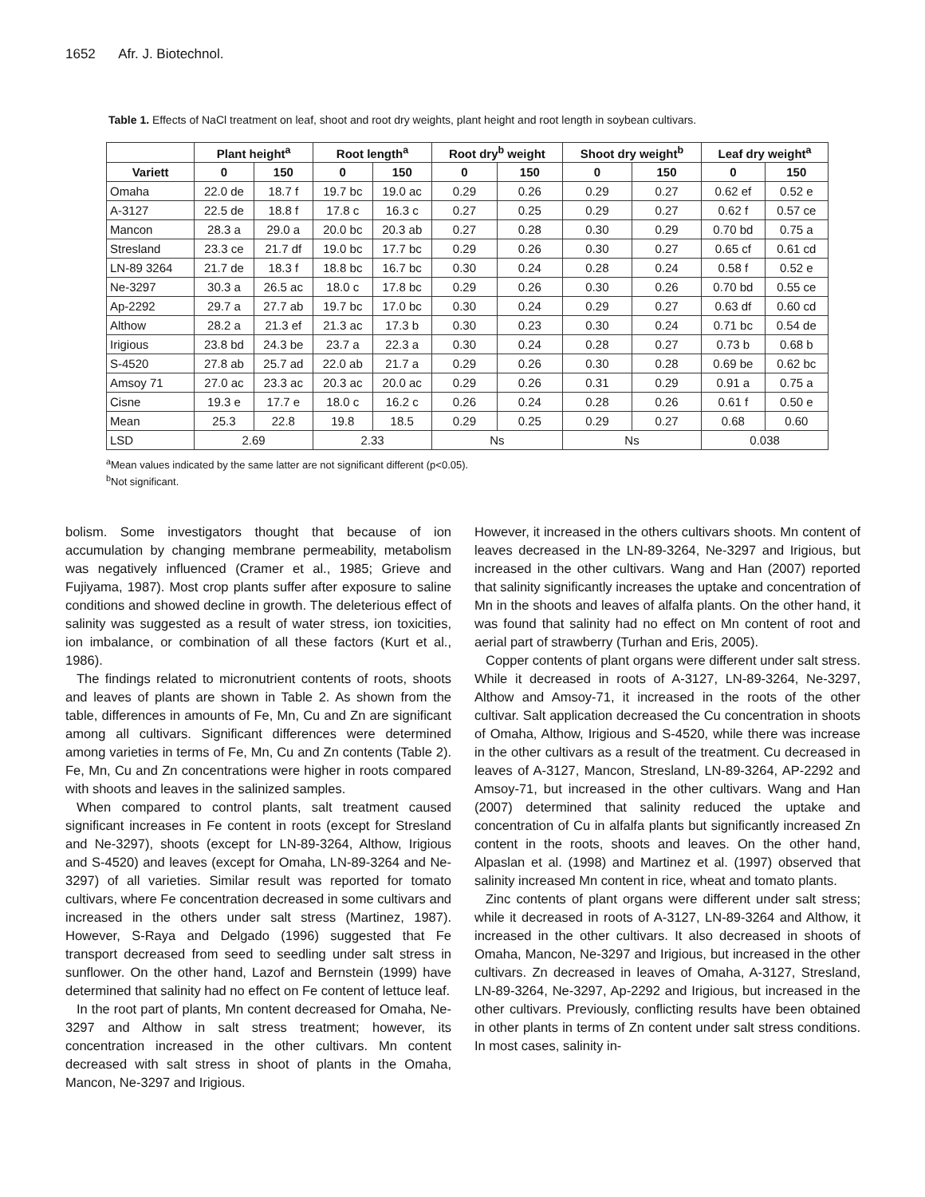1652 Afr. J. Biotechnol.
Table 1. Effects of NaCl treatment on leaf, shoot and root dry weights, plant height and root length in soybean cultivars.
| | Plant height<sup>a</sup> | | Root length<sup>a</sup> | | Root dry<sup>b</sup> weight | | Shoot dry weight<sup>b</sup> | | Leaf dry weight<sup>a</sup> | |
| --- | --- | --- | --- | --- | --- | --- | --- | --- | --- | --- |
| Variett | 0 | 150 | 0 | 150 | 0 | 150 | 0 | 150 | 0 | 150 |
| Omaha | 22.0 de | 18.7 f | 19.7 bc | 19.0 ac | 0.29 | 0.26 | 0.29 | 0.27 | 0.62 ef | 0.52 e |
| A-3127 | 22.5 de | 18.8 f | 17.8 c | 16.3 c | 0.27 | 0.25 | 0.29 | 0.27 | 0.62 f | 0.57 ce |
| Mancon | 28.3 a | 29.0 a | 20.0 bc | 20.3 ab | 0.27 | 0.28 | 0.30 | 0.29 | 0.70 bd | 0.75 a |
| Stresland | 23.3 ce | 21.7 df | 19.0 bc | 17.7 bc | 0.29 | 0.26 | 0.30 | 0.27 | 0.65 cf | 0.61 cd |
| LN-89 3264 | 21.7 de | 18.3 f | 18.8 bc | 16.7 bc | 0.30 | 0.24 | 0.28 | 0.24 | 0.58 f | 0.52 e |
| Ne-3297 | 30.3 a | 26.5 ac | 18.0 c | 17.8 bc | 0.29 | 0.26 | 0.30 | 0.26 | 0.70 bd | 0.55 ce |
| Ap-2292 | 29.7 a | 27.7 ab | 19.7 bc | 17.0 bc | 0.30 | 0.24 | 0.29 | 0.27 | 0.63 df | 0.60 cd |
| Althow | 28.2 a | 21.3 ef | 21.3 ac | 17.3 b | 0.30 | 0.23 | 0.30 | 0.24 | 0.71 bc | 0.54 de |
| Irigious | 23.8 bd | 24.3 be | 23.7 a | 22.3 a | 0.30 | 0.24 | 0.28 | 0.27 | 0.73 b | 0.68 b |
| S-4520 | 27.8 ab | 25.7 ad | 22.0 ab | 21.7 a | 0.29 | 0.26 | 0.30 | 0.28 | 0.69 be | 0.62 bc |
| Amsoy 71 | 27.0 ac | 23.3 ac | 20.3 ac | 20.0 ac | 0.29 | 0.26 | 0.31 | 0.29 | 0.91 a | 0.75 a |
| Cisne | 19.3 e | 17.7 e | 18.0 c | 16.2 c | 0.26 | 0.24 | 0.28 | 0.26 | 0.61 f | 0.50 e |
| Mean | 25.3 | 22.8 | 19.8 | 18.5 | 0.29 | 0.25 | 0.29 | 0.27 | 0.68 | 0.60 |
| LSD | 2.69 | | 2.33 | | Ns | | Ns | | 0.038 | |
<sup>a</sup> Mean values indicated by the same latter are not significant different (p<0.05).
<sup>b</sup> Not significant.
bolism. Some investigators thought that because of ion accumulation by changing membrane permeability, metabolism was negatively influenced (Cramer et al., 1985; Grieve and Fujiyama, 1987). Most crop plants suffer after exposure to saline conditions and showed decline in growth. The deleterious effect of salinity was suggested as a result of water stress, ion toxicities, ion imbalance, or combination of all these factors (Kurt et al., 1986).
The findings related to micronutrient contents of roots, shoots and leaves of plants are shown in Table 2. As shown from the table, differences in amounts of Fe, Mn, Cu and Zn are significant among all cultivars. Significant differences were determined among varieties in terms of Fe, Mn, Cu and Zn contents (Table 2). Fe, Mn, Cu and Zn concentrations were higher in roots compared with shoots and leaves in the salinized samples.
When compared to control plants, salt treatment caused significant increases in Fe content in roots (except for Stresland and Ne-3297), shoots (except for LN-89-3264, Althow, Irigious and S-4520) and leaves (except for Omaha, LN-89-3264 and Ne-3297) of all varieties. Similar result was reported for tomato cultivars, where Fe concentration decreased in some cultivars and increased in the others under salt stress (Martinez, 1987). However, S-Raya and Delgado (1996) suggested that Fe transport decreased from seed to seedling under salt stress in sunflower. On the other hand, Lazof and Bernstein (1999) have determined that salinity had no effect on Fe content of lettuce leaf.
In the root part of plants, Mn content decreased for Omaha, Ne-3297 and Althow in salt stress treatment; however, its concentration increased in the other cultivars. Mn content decreased with salt stress in shoot of plants in the Omaha, Mancon, Ne-3297 and Irigious.
However, it increased in the others cultivars shoots. Mn content of leaves decreased in the LN-89-3264, Ne-3297 and Irigious, but increased in the other cultivars. Wang and Han (2007) reported that salinity significantly increases the uptake and concentration of Mn in the shoots and leaves of alfalfa plants. On the other hand, it was found that salinity had no effect on Mn content of root and aerial part of strawberry (Turhan and Eris, 2005).
Copper contents of plant organs were different under salt stress. While it decreased in roots of A-3127, LN-89-3264, Ne-3297, Althow and Amsoy-71, it increased in the roots of the other cultivar. Salt application decreased the Cu concentration in shoots of Omaha, Althow, Irigious and S-4520, while there was increase in the other cultivars as a result of the treatment. Cu decreased in leaves of A-3127, Mancon, Stresland, LN-89-3264, AP-2292 and Amsoy-71, but increased in the other cultivars. Wang and Han (2007) determined that salinity reduced the uptake and concentration of Cu in alfalfa plants but significantly increased Zn content in the roots, shoots and leaves. On the other hand, Alpaslan et al. (1998) and Martinez et al. (1997) observed that salinity increased Mn content in rice, wheat and tomato plants.
Zinc contents of plant organs were different under salt stress; while it decreased in roots of A-3127, LN-89-3264 and Althow, it increased in the other cultivars. It also decreased in shoots of Omaha, Mancon, Ne-3297 and Irigious, but increased in the other cultivars. Zn decreased in leaves of Omaha, A-3127, Stresland, LN-89-3264, Ne-3297, Ap-2292 and Irigious, but increased in the other cultivars. Previously, conflicting results have been obtained in other plants in terms of Zn content under salt stress conditions. In most cases, salinity in-